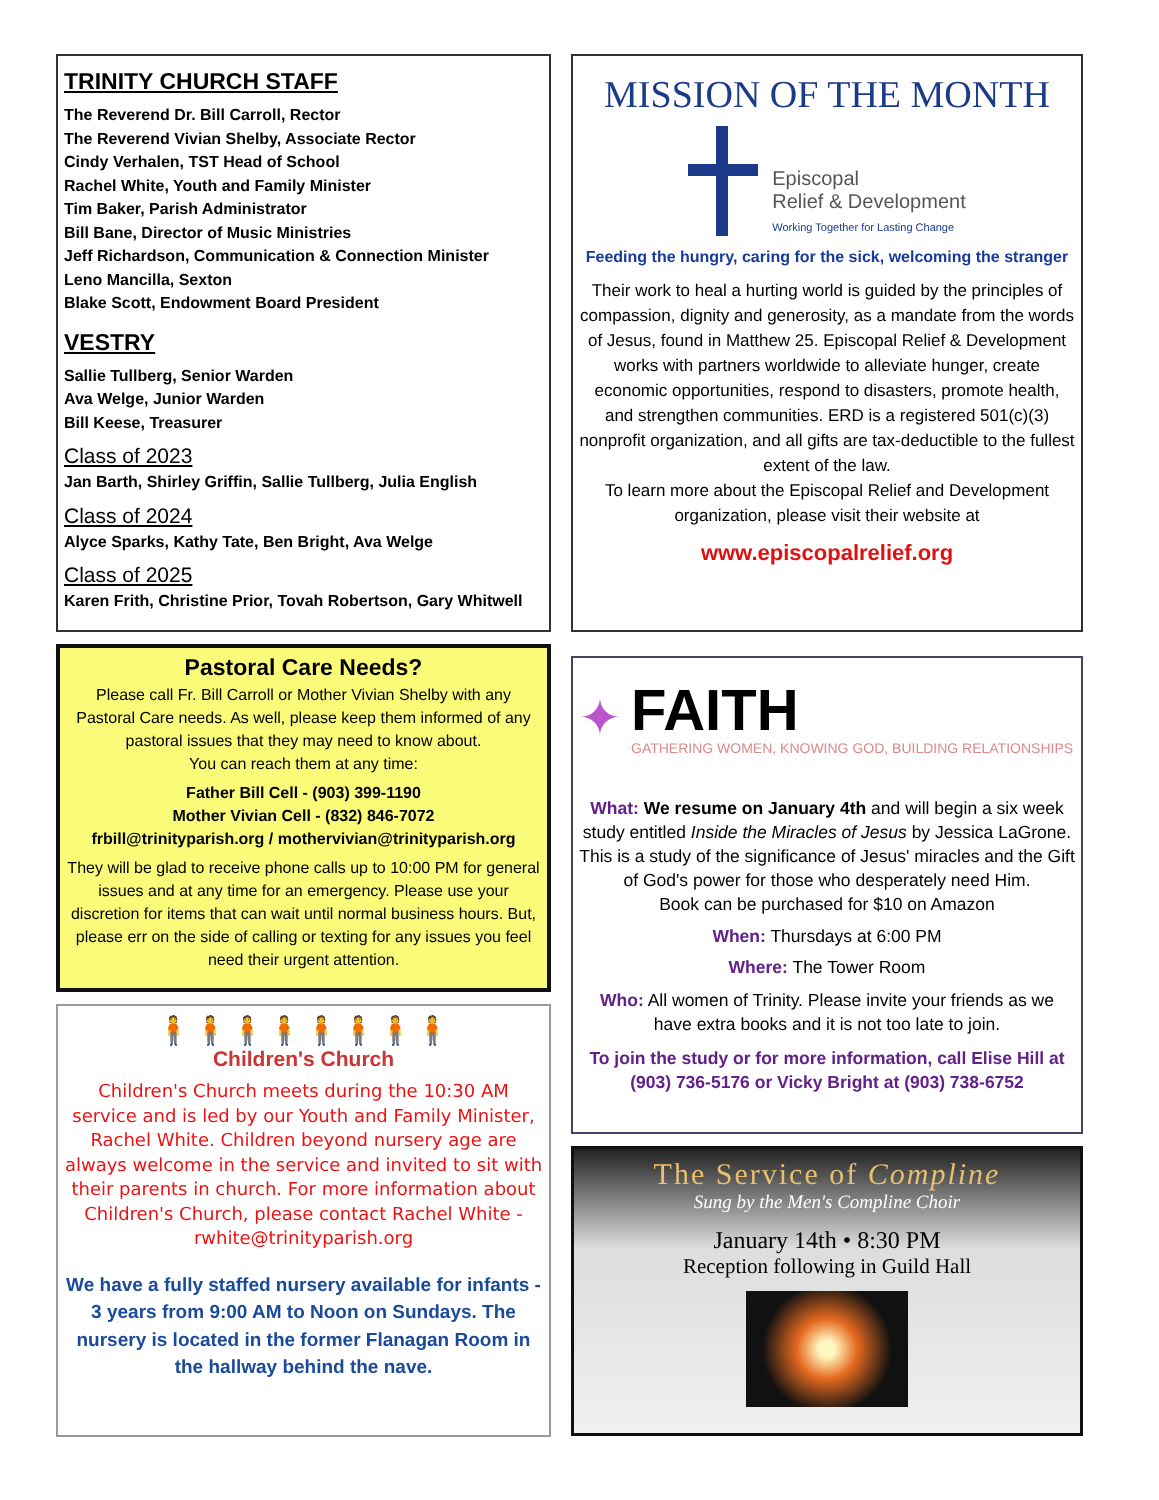TRINITY CHURCH STAFF
The Reverend Dr. Bill Carroll, Rector
The Reverend Vivian Shelby, Associate Rector
Cindy Verhalen, TST Head of School
Rachel White, Youth and Family Minister
Tim Baker, Parish Administrator
Bill Bane, Director of Music Ministries
Jeff Richardson, Communication & Connection Minister
Leno Mancilla, Sexton
Blake Scott, Endowment Board President
VESTRY
Sallie Tullberg, Senior Warden
Ava Welge, Junior Warden
Bill Keese, Treasurer
Class of 2023
Jan Barth, Shirley Griffin, Sallie Tullberg, Julia English
Class of 2024
Alyce Sparks, Kathy Tate, Ben Bright, Ava Welge
Class of 2025
Karen Frith, Christine Prior, Tovah Robertson, Gary Whitwell
Pastoral Care Needs?
Please call Fr. Bill Carroll or Mother Vivian Shelby with any Pastoral Care needs. As well, please keep them informed of any pastoral issues that they may need to know about.
You can reach them at any time:
Father Bill Cell - (903) 399-1190
Mother Vivian Cell - (832) 846-7072
frbill@trinityparish.org / mothervivian@trinityparish.org
They will be glad to receive phone calls up to 10:00 PM for general issues and at any time for an emergency. Please use your discretion for items that can wait until normal business hours. But, please err on the side of calling or texting for any issues you feel need their urgent attention.
🧍🧍🧍🧍🧍🧍🧍🧍
Children's Church
Children's Church meets during the 10:30 AM service and is led by our Youth and Family Minister, Rachel White. Children beyond nursery age are always welcome in the service and invited to sit with their parents in church. For more information about Children's Church, please contact Rachel White - rwhite@trinityparish.org
We have a fully staffed nursery available for infants - 3 years from 9:00 AM to Noon on Sundays. The nursery is located in the former Flanagan Room in the hallway behind the nave.
MISSION OF THE MONTH
Episcopal
Relief & Development
Working Together for Lasting Change
Feeding the hungry, caring for the sick, welcoming the stranger
Their work to heal a hurting world is guided by the principles of compassion, dignity and generosity, as a mandate from the words of Jesus, found in Matthew 25. Episcopal Relief & Development works with partners worldwide to alleviate hunger, create economic opportunities, respond to disasters, promote health, and strengthen communities. ERD is a registered 501(c)(3) nonprofit organization, and all gifts are tax-deductible to the fullest extent of the law.
To learn more about the Episcopal Relief and Development organization, please visit their website at
www.episcopalrelief.org
✦
FAITH
GATHERING WOMEN, KNOWING GOD, BUILDING RELATIONSHIPS
What: We resume on January 4th and will begin a six week study entitled Inside the Miracles of Jesus by Jessica LaGrone. This is a study of the significance of Jesus' miracles and the Gift of God's power for those who desperately need Him.
Book can be purchased for $10 on Amazon
When: Thursdays at 6:00 PM
Where: The Tower Room
Who: All women of Trinity. Please invite your friends as we have extra books and it is not too late to join.
To join the study or for more information, call Elise Hill at (903) 736-5176 or Vicky Bright at (903) 738-6752
The Service of Compline
Sung by the Men's Compline Choir
January 14th • 8:30 PM
Reception following in Guild Hall